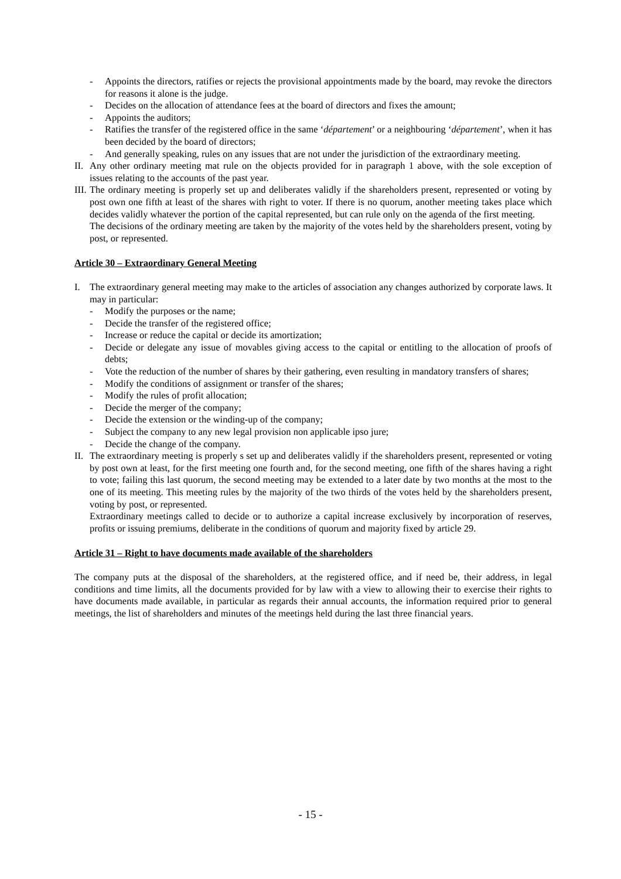- Appoints the directors, ratifies or rejects the provisional appointments made by the board, may revoke the directors for reasons it alone is the judge.
- Decides on the allocation of attendance fees at the board of directors and fixes the amount;
- Appoints the auditors;
- Ratifies the transfer of the registered office in the same ‘département’ or a neighbouring ‘département’, when it has been decided by the board of directors;
- And generally speaking, rules on any issues that are not under the jurisdiction of the extraordinary meeting.
II. Any other ordinary meeting mat rule on the objects provided for in paragraph 1 above, with the sole exception of issues relating to the accounts of the past year.
III. The ordinary meeting is properly set up and deliberates validly if the shareholders present, represented or voting by post own one fifth at least of the shares with right to voter. If there is no quorum, another meeting takes place which decides validly whatever the portion of the capital represented, but can rule only on the agenda of the first meeting.
The decisions of the ordinary meeting are taken by the majority of the votes held by the shareholders present, voting by post, or represented.
Article 30 – Extraordinary General Meeting
I. The extraordinary general meeting may make to the articles of association any changes authorized by corporate laws. It may in particular:
- Modify the purposes or the name;
- Decide the transfer of the registered office;
- Increase or reduce the capital or decide its amortization;
- Decide or delegate any issue of movables giving access to the capital or entitling to the allocation of proofs of debts;
- Vote the reduction of the number of shares by their gathering, even resulting in mandatory transfers of shares;
- Modify the conditions of assignment or transfer of the shares;
- Modify the rules of profit allocation;
- Decide the merger of the company;
- Decide the extension or the winding-up of the company;
- Subject the company to any new legal provision non applicable ipso jure;
- Decide the change of the company.
II. The extraordinary meeting is properly s set up and deliberates validly if the shareholders present, represented or voting by post own at least, for the first meeting one fourth and, for the second meeting, one fifth of the shares having a right to vote; failing this last quorum, the second meeting may be extended to a later date by two months at the most to the one of its meeting. This meeting rules by the majority of the two thirds of the votes held by the shareholders present, voting by post, or represented.
Extraordinary meetings called to decide or to authorize a capital increase exclusively by incorporation of reserves, profits or issuing premiums, deliberate in the conditions of quorum and majority fixed by article 29.
Article 31 – Right to have documents made available of the shareholders
The company puts at the disposal of the shareholders, at the registered office, and if need be, their address, in legal conditions and time limits, all the documents provided for by law with a view to allowing their to exercise their rights to have documents made available, in particular as regards their annual accounts, the information required prior to general meetings, the list of shareholders and minutes of the meetings held during the last three financial years.
- 15 -